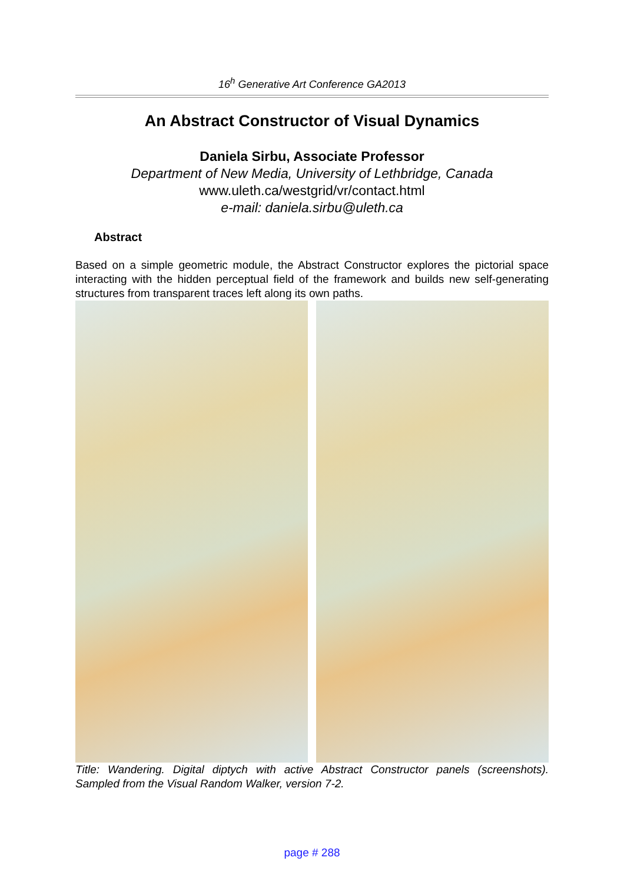16<sup>h</sup> Generative Art Conference GA2013
An Abstract Constructor of Visual Dynamics
Daniela Sirbu, Associate Professor
Department of New Media, University of Lethbridge, Canada
www.uleth.ca/westgrid/vr/contact.html
e-mail: daniela.sirbu@uleth.ca
Abstract
Based on a simple geometric module, the Abstract Constructor explores the pictorial space interacting with the hidden perceptual field of the framework and builds new self-generating structures from transparent traces left along its own paths.
Title: Wandering. Digital diptych with active Abstract Constructor panels (screenshots). Sampled from the Visual Random Walker, version 7-2.
page # 288